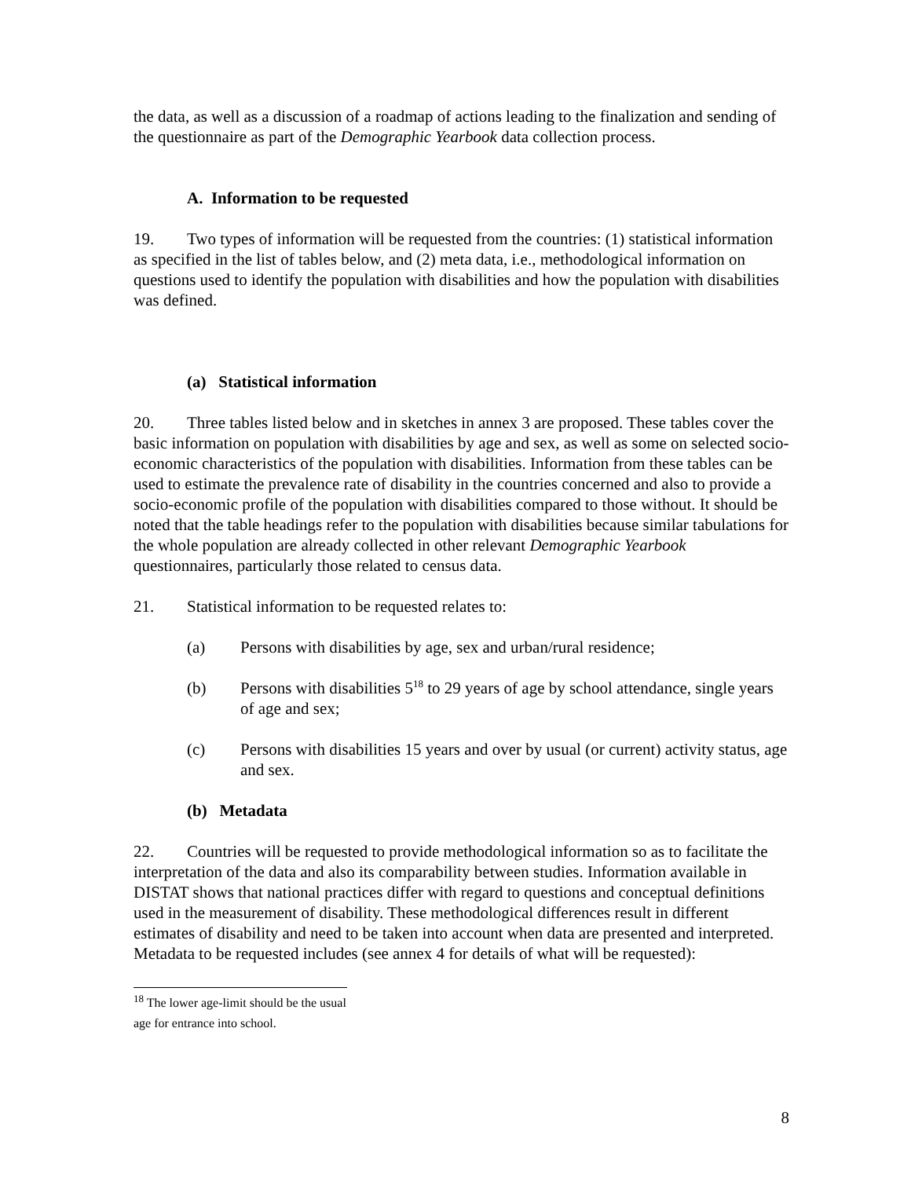the data, as well as a discussion of a roadmap of actions leading to the finalization and sending of the questionnaire as part of the Demographic Yearbook data collection process.
A. Information to be requested
19. Two types of information will be requested from the countries: (1) statistical information as specified in the list of tables below, and (2) meta data, i.e., methodological information on questions used to identify the population with disabilities and how the population with disabilities was defined.
(a) Statistical information
20. Three tables listed below and in sketches in annex 3 are proposed. These tables cover the basic information on population with disabilities by age and sex, as well as some on selected socio-economic characteristics of the population with disabilities. Information from these tables can be used to estimate the prevalence rate of disability in the countries concerned and also to provide a socio-economic profile of the population with disabilities compared to those without. It should be noted that the table headings refer to the population with disabilities because similar tabulations for the whole population are already collected in other relevant Demographic Yearbook questionnaires, particularly those related to census data.
21. Statistical information to be requested relates to:
(a) Persons with disabilities by age, sex and urban/rural residence;
(b) Persons with disabilities 5<sup>18</sup> to 29 years of age by school attendance, single years of age and sex;
(c) Persons with disabilities 15 years and over by usual (or current) activity status, age and sex.
(b) Metadata
22. Countries will be requested to provide methodological information so as to facilitate the interpretation of the data and also its comparability between studies. Information available in DISTAT shows that national practices differ with regard to questions and conceptual definitions used in the measurement of disability. These methodological differences result in different estimates of disability and need to be taken into account when data are presented and interpreted. Metadata to be requested includes (see annex 4 for details of what will be requested):
<sup>18</sup> The lower age-limit should be the usual age for entrance into school.
8